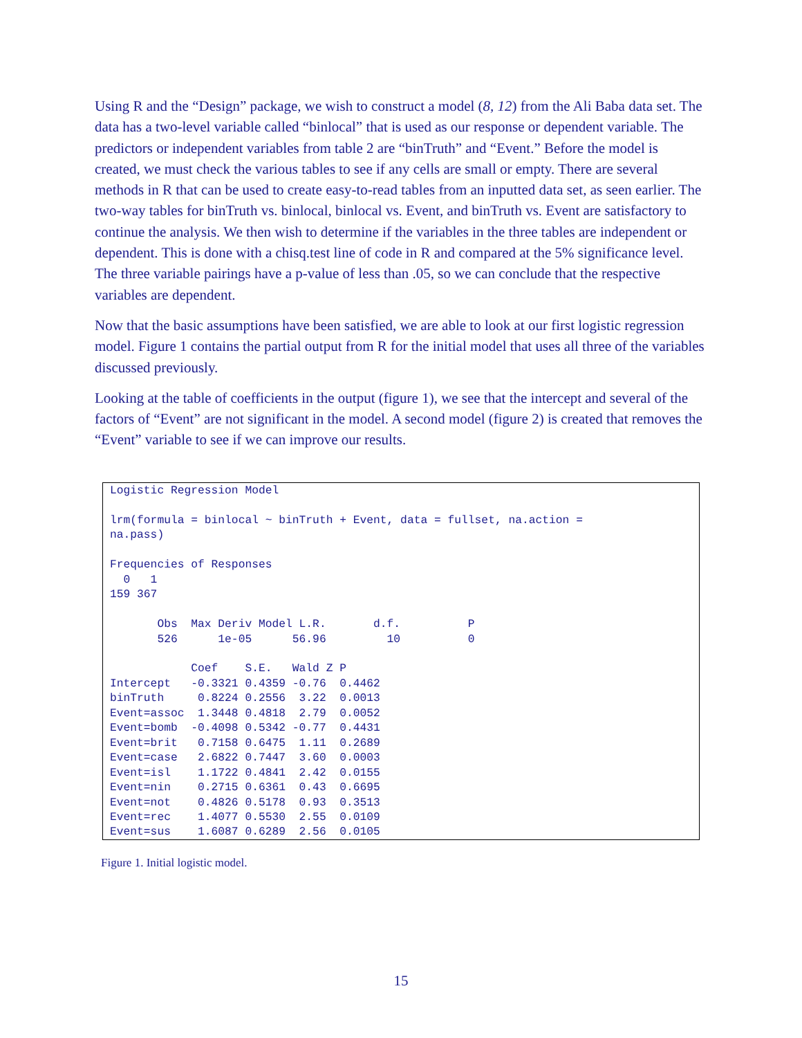Using R and the “Design” package, we wish to construct a model (8, 12) from the Ali Baba data set. The data has a two-level variable called “binlocal” that is used as our response or dependent variable. The predictors or independent variables from table 2 are “binTruth” and “Event.” Before the model is created, we must check the various tables to see if any cells are small or empty. There are several methods in R that can be used to create easy-to-read tables from an inputted data set, as seen earlier. The two-way tables for binTruth vs. binlocal, binlocal vs. Event, and binTruth vs. Event are satisfactory to continue the analysis. We then wish to determine if the variables in the three tables are independent or dependent. This is done with a chisq.test line of code in R and compared at the 5% significance level. The three variable pairings have a p-value of less than .05, so we can conclude that the respective variables are dependent.
Now that the basic assumptions have been satisfied, we are able to look at our first logistic regression model. Figure 1 contains the partial output from R for the initial model that uses all three of the variables discussed previously.
Looking at the table of coefficients in the output (figure 1), we see that the intercept and several of the factors of “Event” are not significant in the model. A second model (figure 2) is created that removes the “Event” variable to see if we can improve our results.
Logistic Regression Model

lrm(formula = binlocal ~ binTruth + Event, data = fullset, na.action =
na.pass)

Frequencies of Responses
  0   1
159 367

       Obs  Max Deriv Model L.R.       d.f.          P
       526      1e-05      56.96         10          0

            Coef    S.E.   Wald Z P
Intercept   -0.3321 0.4359 -0.76  0.4462
binTruth     0.8224 0.2556  3.22  0.0013
Event=assoc  1.3448 0.4818  2.79  0.0052
Event=bomb  -0.4098 0.5342 -0.77  0.4431
Event=brit   0.7158 0.6475  1.11  0.2689
Event=case   2.6822 0.7447  3.60  0.0003
Event=isl    1.1722 0.4841  2.42  0.0155
Event=nin    0.2715 0.6361  0.43  0.6695
Event=not    0.4826 0.5178  0.93  0.3513
Event=rec    1.4077 0.5530  2.55  0.0109
Event=sus    1.6087 0.6289  2.56  0.0105
Figure 1. Initial logistic model.
15